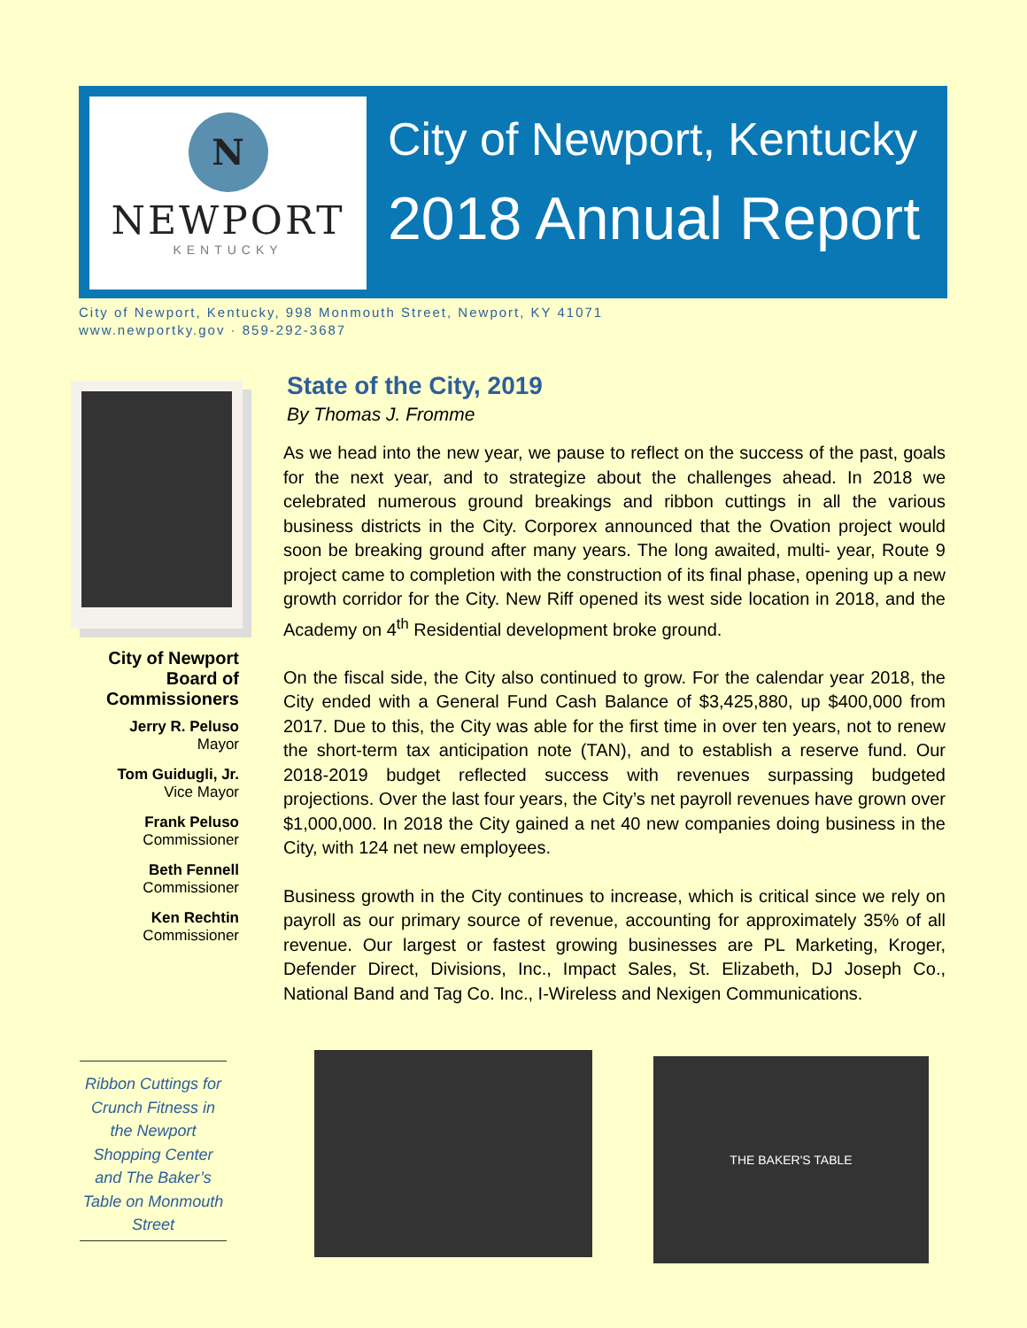N
NEWPORT
KENTUCKY
City of Newport, Kentucky
2018 Annual Report
City of Newport, Kentucky, 998 Monmouth Street, Newport, KY 41071
www.newportky.gov · 859-292-3687
City of Newport Board of Commissioners
Jerry R. Peluso
Mayor
Tom Guidugli, Jr.
Vice Mayor
Frank Peluso
Commissioner
Beth Fennell
Commissioner
Ken Rechtin
Commissioner
State of the City, 2019
By Thomas J. Fromme
As we head into the new year, we pause to reflect on the success of the past, goals for the next year, and to strategize about the challenges ahead. In 2018 we celebrated numerous ground breakings and ribbon cuttings in all the various business districts in the City. Corporex announced that the Ovation project would soon be breaking ground after many years. The long awaited, multi- year, Route 9 project came to completion with the construction of its final phase, opening up a new growth corridor for the City. New Riff opened its west side location in 2018, and the Academy on 4<sup>th</sup> Residential development broke ground.
On the fiscal side, the City also continued to grow. For the calendar year 2018, the City ended with a General Fund Cash Balance of $3,425,880, up $400,000 from 2017. Due to this, the City was able for the first time in over ten years, not to renew the short-term tax anticipation note (TAN), and to establish a reserve fund. Our 2018-2019 budget reflected success with revenues surpassing budgeted projections. Over the last four years, the City’s net payroll revenues have grown over $1,000,000. In 2018 the City gained a net 40 new companies doing business in the City, with 124 net new employees.
Business growth in the City continues to increase, which is critical since we rely on payroll as our primary source of revenue, accounting for approximately 35% of all revenue. Our largest or fastest growing businesses are PL Marketing, Kroger, Defender Direct, Divisions, Inc., Impact Sales, St. Elizabeth, DJ Joseph Co., National Band and Tag Co. Inc., I-Wireless and Nexigen Communications.
Ribbon Cuttings for Crunch Fitness in the Newport Shopping Center and The Baker’s Table on Monmouth Street
THE BAKER'S TABLE